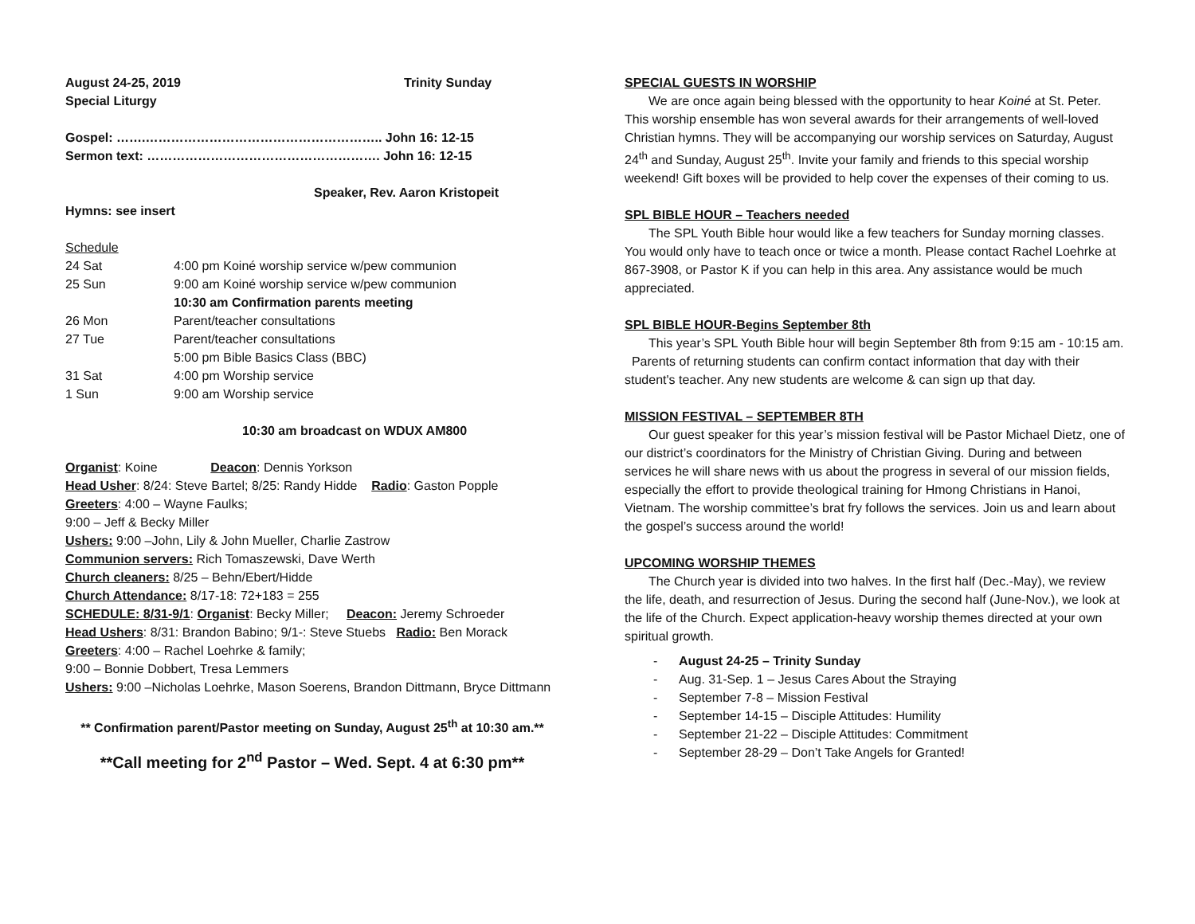August 24-25, 2019 Trinity Sunday
Special Liturgy
Gospel: …….……………………………………………….. John 16: 12-15
Sermon text: ………………………………………………. John 16: 12-15
Speaker, Rev. Aaron Kristopeit
Hymns: see insert
Schedule
24 Sat 4:00 pm Koiné worship service w/pew communion
25 Sun 9:00 am Koiné worship service w/pew communion
10:30 am Confirmation parents meeting
26 Mon Parent/teacher consultations
27 Tue Parent/teacher consultations
5:00 pm Bible Basics Class (BBC)
31 Sat 4:00 pm Worship service
1 Sun 9:00 am Worship service
10:30 am broadcast on WDUX AM800
Organist: Koine Deacon: Dennis Yorkson
Head Usher: 8/24: Steve Bartel; 8/25: Randy Hidde Radio: Gaston Popple
Greeters: 4:00 – Wayne Faulks;
9:00 – Jeff & Becky Miller
Ushers: 9:00 –John, Lily & John Mueller, Charlie Zastrow
Communion servers: Rich Tomaszewski, Dave Werth
Church cleaners: 8/25 – Behn/Ebert/Hidde
Church Attendance: 8/17-18: 72+183 = 255
SCHEDULE: 8/31-9/1: Organist: Becky Miller; Deacon: Jeremy Schroeder
Head Ushers: 8/31: Brandon Babino; 9/1-: Steve Stuebs Radio: Ben Morack
Greeters: 4:00 – Rachel Loehrke & family;
9:00 – Bonnie Dobbert, Tresa Lemmers
Ushers: 9:00 –Nicholas Loehrke, Mason Soerens, Brandon Dittmann, Bryce Dittmann
** Confirmation parent/Pastor meeting on Sunday, August 25<sup>th</sup> at 10:30 am.**
**Call meeting for 2<sup>nd</sup> Pastor – Wed. Sept. 4 at 6:30 pm**
SPECIAL GUESTS IN WORSHIP
We are once again being blessed with the opportunity to hear Koiné at St. Peter. This worship ensemble has won several awards for their arrangements of well-loved Christian hymns. They will be accompanying our worship services on Saturday, August 24<sup>th</sup> and Sunday, August 25<sup>th</sup>. Invite your family and friends to this special worship weekend! Gift boxes will be provided to help cover the expenses of their coming to us.
SPL BIBLE HOUR – Teachers needed
The SPL Youth Bible hour would like a few teachers for Sunday morning classes. You would only have to teach once or twice a month. Please contact Rachel Loehrke at 867-3908, or Pastor K if you can help in this area. Any assistance would be much appreciated.
SPL BIBLE HOUR-Begins September 8th
This year’s SPL Youth Bible hour will begin September 8th from 9:15 am - 10:15 am. Parents of returning students can confirm contact information that day with their student's teacher. Any new students are welcome & can sign up that day.
MISSION FESTIVAL – SEPTEMBER 8TH
Our guest speaker for this year’s mission festival will be Pastor Michael Dietz, one of our district’s coordinators for the Ministry of Christian Giving. During and between services he will share news with us about the progress in several of our mission fields, especially the effort to provide theological training for Hmong Christians in Hanoi, Vietnam. The worship committee’s brat fry follows the services. Join us and learn about the gospel’s success around the world!
UPCOMING WORSHIP THEMES
The Church year is divided into two halves. In the first half (Dec.-May), we review the life, death, and resurrection of Jesus. During the second half (June-Nov.), we look at the life of the Church. Expect application-heavy worship themes directed at your own spiritual growth.
- August 24-25 – Trinity Sunday
- Aug. 31-Sep. 1 – Jesus Cares About the Straying
- September 7-8 – Mission Festival
- September 14-15 – Disciple Attitudes: Humility
- September 21-22 – Disciple Attitudes: Commitment
- September 28-29 – Don’t Take Angels for Granted!